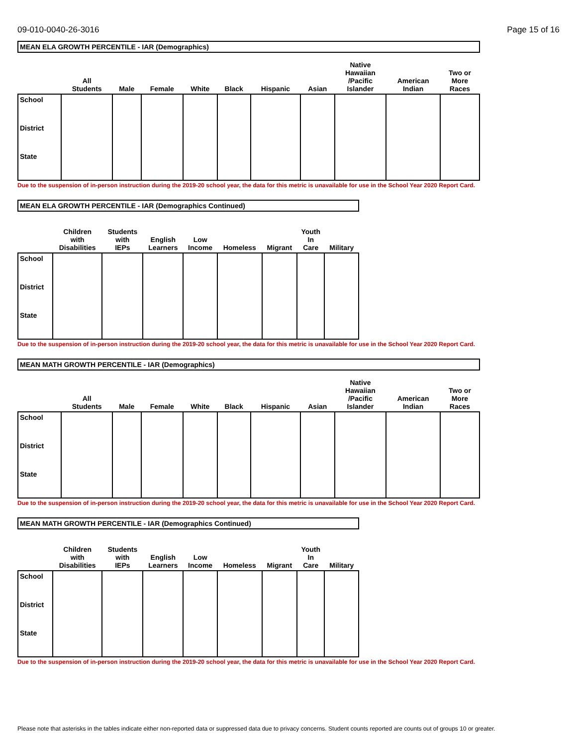09-010-0040-26-3016 Page 15 of 16
| MEAN ELA GROWTH PERCENTILE - IAR (Demographics) | | | | | | | | | | |
| --- | --- | --- | --- | --- | --- | --- | --- | --- | --- | --- |
| | All Students | Male | Female | White | Black | Hispanic | Asian | Native Hawaiian /Pacific Islander | American Indian | Two or More Races |
| School | | | | | | | | | | |
| District | | | | | | | | | | |
| State | | | | | | | | | | |
Due to the suspension of in-person instruction during the 2019-20 school year, the data for this metric is unavailable for use in the School Year 2020 Report Card.
| MEAN ELA GROWTH PERCENTILE - IAR (Demographics Continued) | | | | | | | | |
| --- | --- | --- | --- | --- | --- | --- | --- | --- |
| | Children with Disabilities | Students with IEPs | English Learners | Low Income | Homeless | Migrant | Youth In Care | Military |
| School | | | | | | | | |
| District | | | | | | | | |
| State | | | | | | | | |
Due to the suspension of in-person instruction during the 2019-20 school year, the data for this metric is unavailable for use in the School Year 2020 Report Card.
| MEAN MATH GROWTH PERCENTILE - IAR (Demographics) | | | | | | | | | | |
| --- | --- | --- | --- | --- | --- | --- | --- | --- | --- | --- |
| | All Students | Male | Female | White | Black | Hispanic | Asian | Native Hawaiian /Pacific Islander | American Indian | Two or More Races |
| School | | | | | | | | | | |
| District | | | | | | | | | | |
| State | | | | | | | | | | |
Due to the suspension of in-person instruction during the 2019-20 school year, the data for this metric is unavailable for use in the School Year 2020 Report Card.
| MEAN MATH GROWTH PERCENTILE - IAR (Demographics Continued) | | | | | | | | |
| --- | --- | --- | --- | --- | --- | --- | --- | --- |
| | Children with Disabilities | Students with IEPs | English Learners | Low Income | Homeless | Migrant | Youth In Care | Military |
| School | | | | | | | | |
| District | | | | | | | | |
| State | | | | | | | | |
Due to the suspension of in-person instruction during the 2019-20 school year, the data for this metric is unavailable for use in the School Year 2020 Report Card.
Please note that asterisks in the tables indicate either non-reported data or suppressed data due to privacy concerns. Student counts reported are counts out of groups 10 or greater.